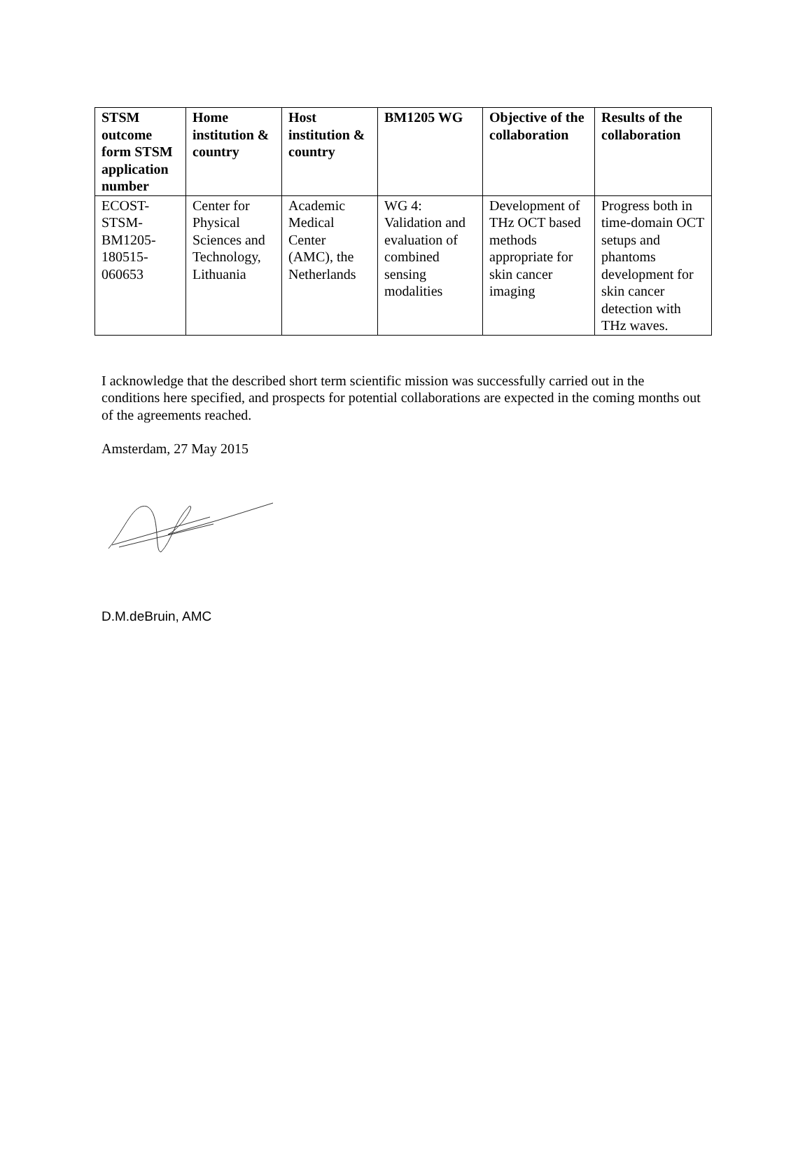| STSM outcome form STSM application number | Home institution & country | Host institution & country | BM1205 WG | Objective of the collaboration | Results of the collaboration |
| --- | --- | --- | --- | --- | --- |
| ECOST-STSM-BM1205-180515-060653 | Center for Physical Sciences and Technology, Lithuania | Academic Medical Center (AMC), the Netherlands | WG 4: Validation and evaluation of combined sensing modalities | Development of THz OCT based methods appropriate for skin cancer imaging | Progress both in time-domain OCT setups and phantoms development for skin cancer detection with THz waves. |
I acknowledge that the described short term scientific mission was successfully carried out in the conditions here specified, and prospects for potential collaborations are expected in the coming months out of the agreements reached.
Amsterdam, 27 May 2015
D.M.deBruin, AMC